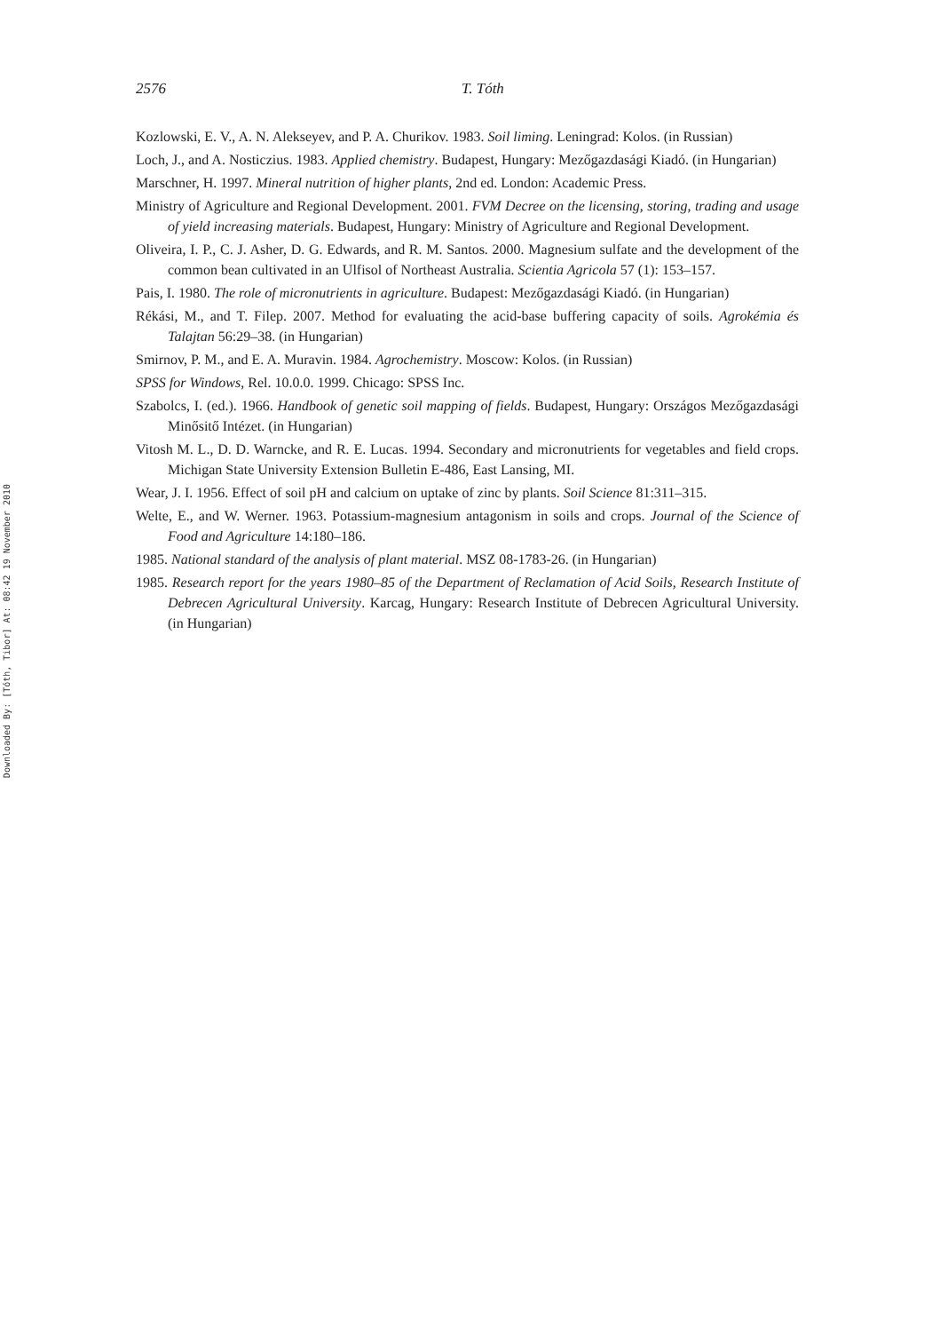Downloaded By: [Tóth, Tibor] At: 08:42 19 November 2010
2576 T. Tóth
Kozlowski, E. V., A. N. Alekseyev, and P. A. Churikov. 1983. Soil liming. Leningrad: Kolos. (in Russian)
Loch, J., and A. Nosticzius. 1983. Applied chemistry. Budapest, Hungary: Mezőgazdasági Kiadó. (in Hungarian)
Marschner, H. 1997. Mineral nutrition of higher plants, 2nd ed. London: Academic Press.
Ministry of Agriculture and Regional Development. 2001. FVM Decree on the licensing, storing, trading and usage of yield increasing materials. Budapest, Hungary: Ministry of Agriculture and Regional Development.
Oliveira, I. P., C. J. Asher, D. G. Edwards, and R. M. Santos. 2000. Magnesium sulfate and the development of the common bean cultivated in an Ulfisol of Northeast Australia. Scientia Agricola 57 (1): 153–157.
Pais, I. 1980. The role of micronutrients in agriculture. Budapest: Mezőgazdasági Kiadó. (in Hungarian)
Rékási, M., and T. Filep. 2007. Method for evaluating the acid-base buffering capacity of soils. Agrokémia és Talajtan 56:29–38. (in Hungarian)
Smirnov, P. M., and E. A. Muravin. 1984. Agrochemistry. Moscow: Kolos. (in Russian)
SPSS for Windows, Rel. 10.0.0. 1999. Chicago: SPSS Inc.
Szabolcs, I. (ed.). 1966. Handbook of genetic soil mapping of fields. Budapest, Hungary: Országos Mezőgazdasági Minősitő Intézet. (in Hungarian)
Vitosh M. L., D. D. Warncke, and R. E. Lucas. 1994. Secondary and micronutrients for vegetables and field crops. Michigan State University Extension Bulletin E-486, East Lansing, MI.
Wear, J. I. 1956. Effect of soil pH and calcium on uptake of zinc by plants. Soil Science 81:311–315.
Welte, E., and W. Werner. 1963. Potassium-magnesium antagonism in soils and crops. Journal of the Science of Food and Agriculture 14:180–186.
1985. National standard of the analysis of plant material. MSZ 08-1783-26. (in Hungarian)
1985. Research report for the years 1980–85 of the Department of Reclamation of Acid Soils, Research Institute of Debrecen Agricultural University. Karcag, Hungary: Research Institute of Debrecen Agricultural University. (in Hungarian)